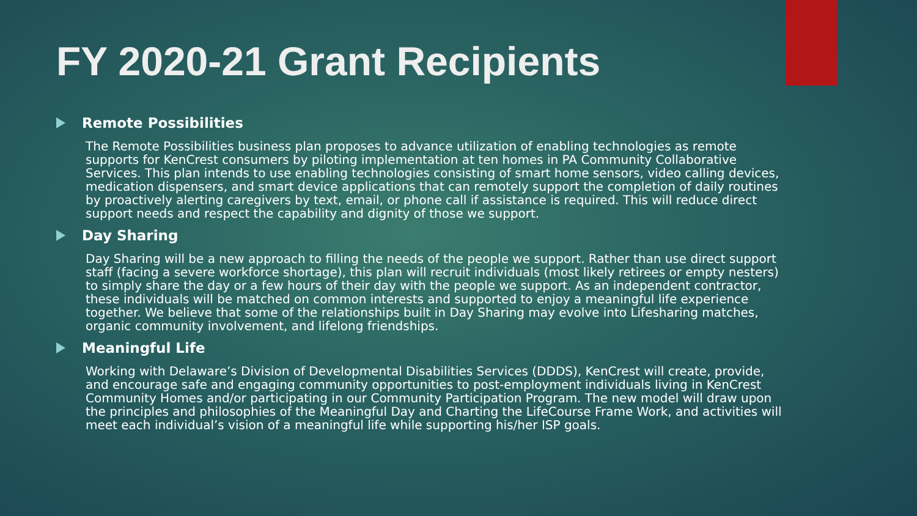FY 2020-21 Grant Recipients
Remote Possibilities
The Remote Possibilities business plan proposes to advance utilization of enabling technologies as remote supports for KenCrest consumers by piloting implementation at ten homes in PA Community Collaborative Services. This plan intends to use enabling technologies consisting of smart home sensors, video calling devices, medication dispensers, and smart device applications that can remotely support the completion of daily routines by proactively alerting caregivers by text, email, or phone call if assistance is required. This will reduce direct support needs and respect the capability and dignity of those we support.
Day Sharing
Day Sharing will be a new approach to filling the needs of the people we support. Rather than use direct support staff (facing a severe workforce shortage), this plan will recruit individuals (most likely retirees or empty nesters) to simply share the day or a few hours of their day with the people we support. As an independent contractor, these individuals will be matched on common interests and supported to enjoy a meaningful life experience together. We believe that some of the relationships built in Day Sharing may evolve into Lifesharing matches, organic community involvement, and lifelong friendships.
Meaningful Life
Working with Delaware’s Division of Developmental Disabilities Services (DDDS), KenCrest will create, provide, and encourage safe and engaging community opportunities to post-employment individuals living in KenCrest Community Homes and/or participating in our Community Participation Program. The new model will draw upon the principles and philosophies of the Meaningful Day and Charting the LifeCourse Frame Work, and activities will meet each individual’s vision of a meaningful life while supporting his/her ISP goals.